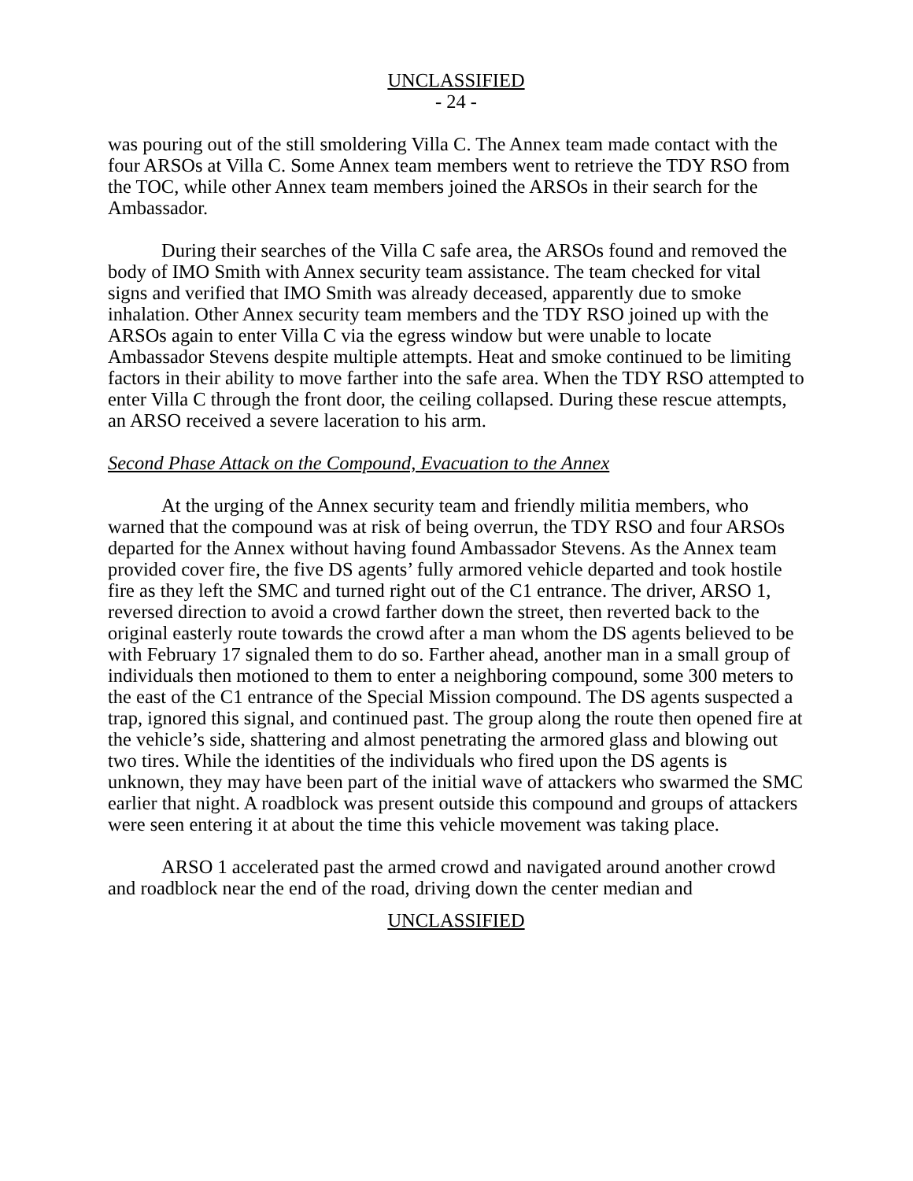UNCLASSIFIED
- 24 -
was pouring out of the still smoldering Villa C. The Annex team made contact with the four ARSOs at Villa C. Some Annex team members went to retrieve the TDY RSO from the TOC, while other Annex team members joined the ARSOs in their search for the Ambassador.
During their searches of the Villa C safe area, the ARSOs found and removed the body of IMO Smith with Annex security team assistance. The team checked for vital signs and verified that IMO Smith was already deceased, apparently due to smoke inhalation. Other Annex security team members and the TDY RSO joined up with the ARSOs again to enter Villa C via the egress window but were unable to locate Ambassador Stevens despite multiple attempts. Heat and smoke continued to be limiting factors in their ability to move farther into the safe area. When the TDY RSO attempted to enter Villa C through the front door, the ceiling collapsed. During these rescue attempts, an ARSO received a severe laceration to his arm.
Second Phase Attack on the Compound, Evacuation to the Annex
At the urging of the Annex security team and friendly militia members, who warned that the compound was at risk of being overrun, the TDY RSO and four ARSOs departed for the Annex without having found Ambassador Stevens. As the Annex team provided cover fire, the five DS agents’ fully armored vehicle departed and took hostile fire as they left the SMC and turned right out of the C1 entrance. The driver, ARSO 1, reversed direction to avoid a crowd farther down the street, then reverted back to the original easterly route towards the crowd after a man whom the DS agents believed to be with February 17 signaled them to do so. Farther ahead, another man in a small group of individuals then motioned to them to enter a neighboring compound, some 300 meters to the east of the C1 entrance of the Special Mission compound. The DS agents suspected a trap, ignored this signal, and continued past. The group along the route then opened fire at the vehicle’s side, shattering and almost penetrating the armored glass and blowing out two tires. While the identities of the individuals who fired upon the DS agents is unknown, they may have been part of the initial wave of attackers who swarmed the SMC earlier that night. A roadblock was present outside this compound and groups of attackers were seen entering it at about the time this vehicle movement was taking place.
ARSO 1 accelerated past the armed crowd and navigated around another crowd and roadblock near the end of the road, driving down the center median and
UNCLASSIFIED